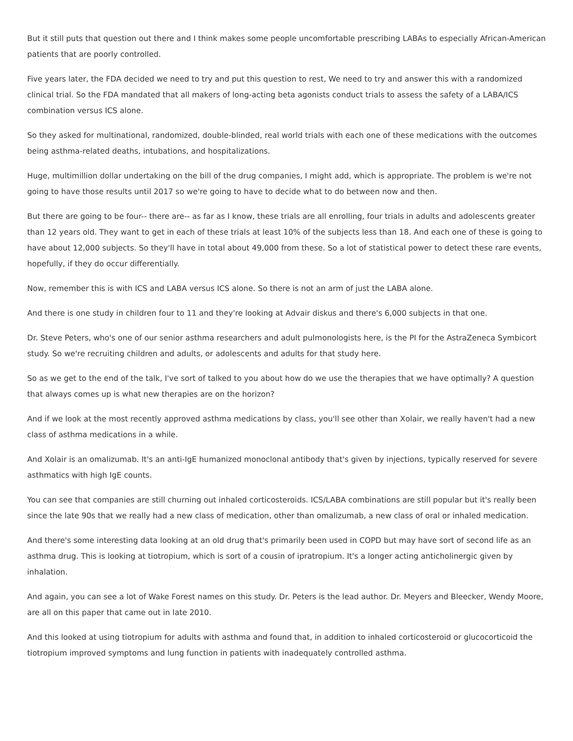But it still puts that question out there and I think makes some people uncomfortable prescribing LABAs to especially African-American patients that are poorly controlled.
Five years later, the FDA decided we need to try and put this question to rest, We need to try and answer this with a randomized clinical trial. So the FDA mandated that all makers of long-acting beta agonists conduct trials to assess the safety of a LABA/ICS combination versus ICS alone.
So they asked for multinational, randomized, double-blinded, real world trials with each one of these medications with the outcomes being asthma-related deaths, intubations, and hospitalizations.
Huge, multimillion dollar undertaking on the bill of the drug companies, I might add, which is appropriate. The problem is we're not going to have those results until 2017 so we're going to have to decide what to do between now and then.
But there are going to be four-- there are-- as far as I know, these trials are all enrolling, four trials in adults and adolescents greater than 12 years old. They want to get in each of these trials at least 10% of the subjects less than 18. And each one of these is going to have about 12,000 subjects. So they'll have in total about 49,000 from these. So a lot of statistical power to detect these rare events, hopefully, if they do occur differentially.
Now, remember this is with ICS and LABA versus ICS alone. So there is not an arm of just the LABA alone.
And there is one study in children four to 11 and they're looking at Advair diskus and there's 6,000 subjects in that one.
Dr. Steve Peters, who's one of our senior asthma researchers and adult pulmonologists here, is the PI for the AstraZeneca Symbicort study. So we're recruiting children and adults, or adolescents and adults for that study here.
So as we get to the end of the talk, I've sort of talked to you about how do we use the therapies that we have optimally? A question that always comes up is what new therapies are on the horizon?
And if we look at the most recently approved asthma medications by class, you'll see other than Xolair, we really haven't had a new class of asthma medications in a while.
And Xolair is an omalizumab. It's an anti-IgE humanized monoclonal antibody that's given by injections, typically reserved for severe asthmatics with high IgE counts.
You can see that companies are still churning out inhaled corticosteroids. ICS/LABA combinations are still popular but it's really been since the late 90s that we really had a new class of medication, other than omalizumab, a new class of oral or inhaled medication.
And there's some interesting data looking at an old drug that's primarily been used in COPD but may have sort of second life as an asthma drug. This is looking at tiotropium, which is sort of a cousin of ipratropium. It's a longer acting anticholinergic given by inhalation.
And again, you can see a lot of Wake Forest names on this study. Dr. Peters is the lead author. Dr. Meyers and Bleecker, Wendy Moore, are all on this paper that came out in late 2010.
And this looked at using tiotropium for adults with asthma and found that, in addition to inhaled corticosteroid or glucocorticoid the tiotropium improved symptoms and lung function in patients with inadequately controlled asthma.